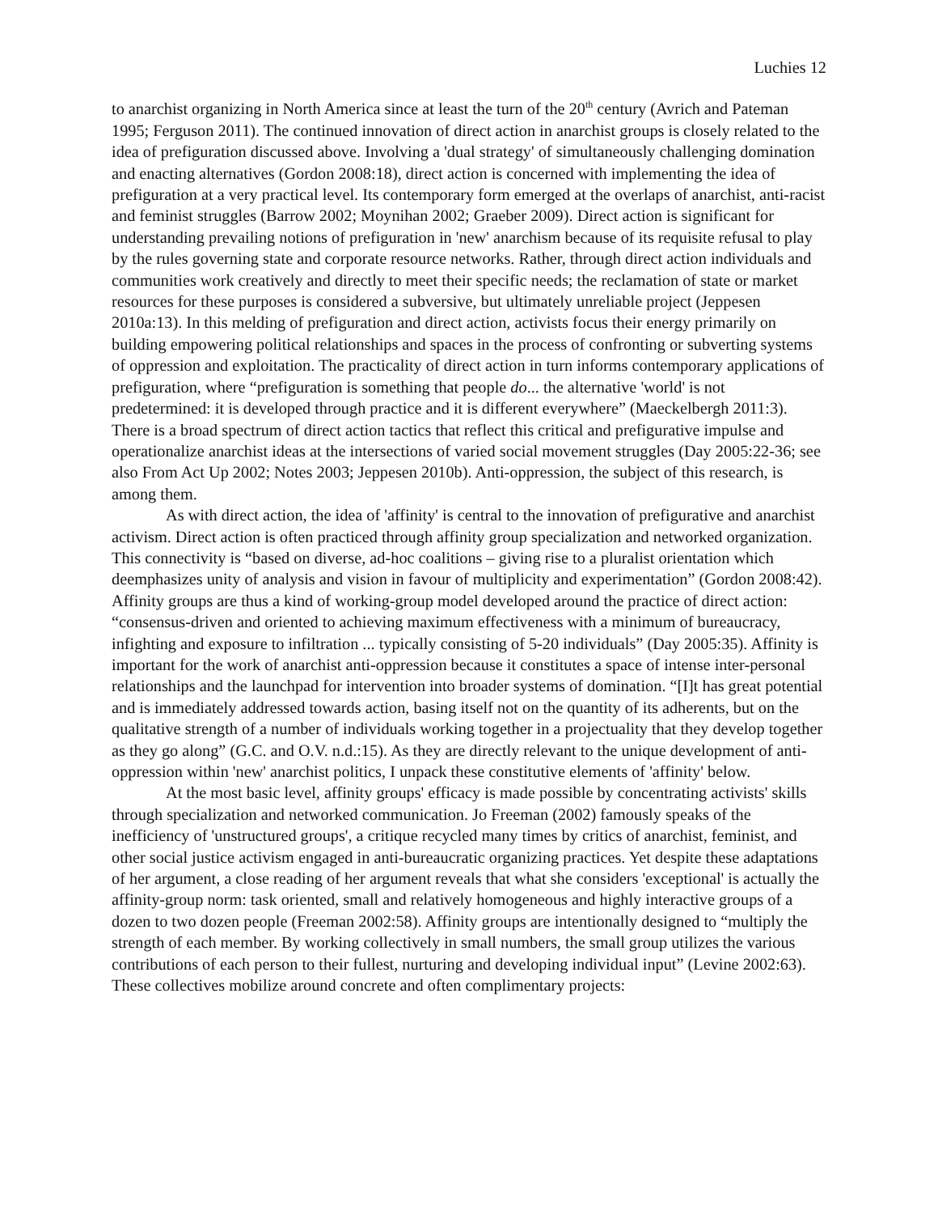Luchies 12
to anarchist organizing in North America since at least the turn of the 20<sup>th</sup> century (Avrich and Pateman 1995; Ferguson 2011). The continued innovation of direct action in anarchist groups is closely related to the idea of prefiguration discussed above. Involving a 'dual strategy' of simultaneously challenging domination and enacting alternatives (Gordon 2008:18), direct action is concerned with implementing the idea of prefiguration at a very practical level. Its contemporary form emerged at the overlaps of anarchist, anti-racist and feminist struggles (Barrow 2002; Moynihan 2002; Graeber 2009). Direct action is significant for understanding prevailing notions of prefiguration in 'new' anarchism because of its requisite refusal to play by the rules governing state and corporate resource networks. Rather, through direct action individuals and communities work creatively and directly to meet their specific needs; the reclamation of state or market resources for these purposes is considered a subversive, but ultimately unreliable project (Jeppesen 2010a:13). In this melding of prefiguration and direct action, activists focus their energy primarily on building empowering political relationships and spaces in the process of confronting or subverting systems of oppression and exploitation. The practicality of direct action in turn informs contemporary applications of prefiguration, where “prefiguration is something that people do... the alternative 'world' is not predetermined: it is developed through practice and it is different everywhere” (Maeckelbergh 2011:3). There is a broad spectrum of direct action tactics that reflect this critical and prefigurative impulse and operationalize anarchist ideas at the intersections of varied social movement struggles (Day 2005:22-36; see also From Act Up 2002; Notes 2003; Jeppesen 2010b). Anti-oppression, the subject of this research, is among them.
As with direct action, the idea of 'affinity' is central to the innovation of prefigurative and anarchist activism. Direct action is often practiced through affinity group specialization and networked organization. This connectivity is “based on diverse, ad-hoc coalitions – giving rise to a pluralist orientation which deemphasizes unity of analysis and vision in favour of multiplicity and experimentation” (Gordon 2008:42). Affinity groups are thus a kind of working-group model developed around the practice of direct action: “consensus-driven and oriented to achieving maximum effectiveness with a minimum of bureaucracy, infighting and exposure to infiltration ... typically consisting of 5-20 individuals” (Day 2005:35). Affinity is important for the work of anarchist anti-oppression because it constitutes a space of intense inter-personal relationships and the launchpad for intervention into broader systems of domination. “[I]t has great potential and is immediately addressed towards action, basing itself not on the quantity of its adherents, but on the qualitative strength of a number of individuals working together in a projectuality that they develop together as they go along” (G.C. and O.V. n.d.:15). As they are directly relevant to the unique development of anti-oppression within 'new' anarchist politics, I unpack these constitutive elements of 'affinity' below.
At the most basic level, affinity groups' efficacy is made possible by concentrating activists' skills through specialization and networked communication. Jo Freeman (2002) famously speaks of the inefficiency of 'unstructured groups', a critique recycled many times by critics of anarchist, feminist, and other social justice activism engaged in anti-bureaucratic organizing practices. Yet despite these adaptations of her argument, a close reading of her argument reveals that what she considers 'exceptional' is actually the affinity-group norm: task oriented, small and relatively homogeneous and highly interactive groups of a dozen to two dozen people (Freeman 2002:58). Affinity groups are intentionally designed to “multiply the strength of each member. By working collectively in small numbers, the small group utilizes the various contributions of each person to their fullest, nurturing and developing individual input” (Levine 2002:63). These collectives mobilize around concrete and often complimentary projects: